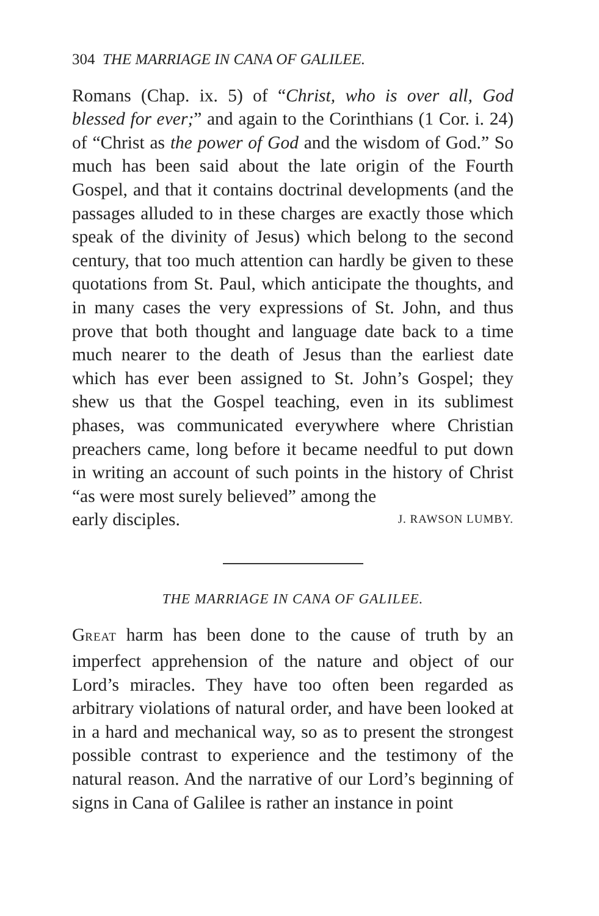304 THE MARRIAGE IN CANA OF GALILEE.
Romans (Chap. ix. 5) of “Christ, who is over all, God blessed for ever;” and again to the Corinthians (1 Cor. i. 24) of “Christ as the power of God and the wisdom of God.” So much has been said about the late origin of the Fourth Gospel, and that it contains doctrinal developments (and the passages alluded to in these charges are exactly those which speak of the divinity of Jesus) which belong to the second century, that too much attention can hardly be given to these quotations from St. Paul, which anticipate the thoughts, and in many cases the very expressions of St. John, and thus prove that both thought and language date back to a time much nearer to the death of Jesus than the earliest date which has ever been assigned to St. John’s Gospel; they shew us that the Gospel teaching, even in its sublimest phases, was communicated everywhere where Christian preachers came, long before it became needful to put down in writing an account of such points in the history of Christ “as were most surely believed” among the
early disciples. J. RAWSON LUMBY.
THE MARRIAGE IN CANA OF GALILEE.
GREAT harm has been done to the cause of truth by an imperfect apprehension of the nature and object of our Lord’s miracles. They have too often been regarded as arbitrary violations of natural order, and have been looked at in a hard and mechanical way, so as to present the strongest possible contrast to experience and the testimony of the natural reason. And the narrative of our Lord’s beginning of signs in Cana of Galilee is rather an instance in point